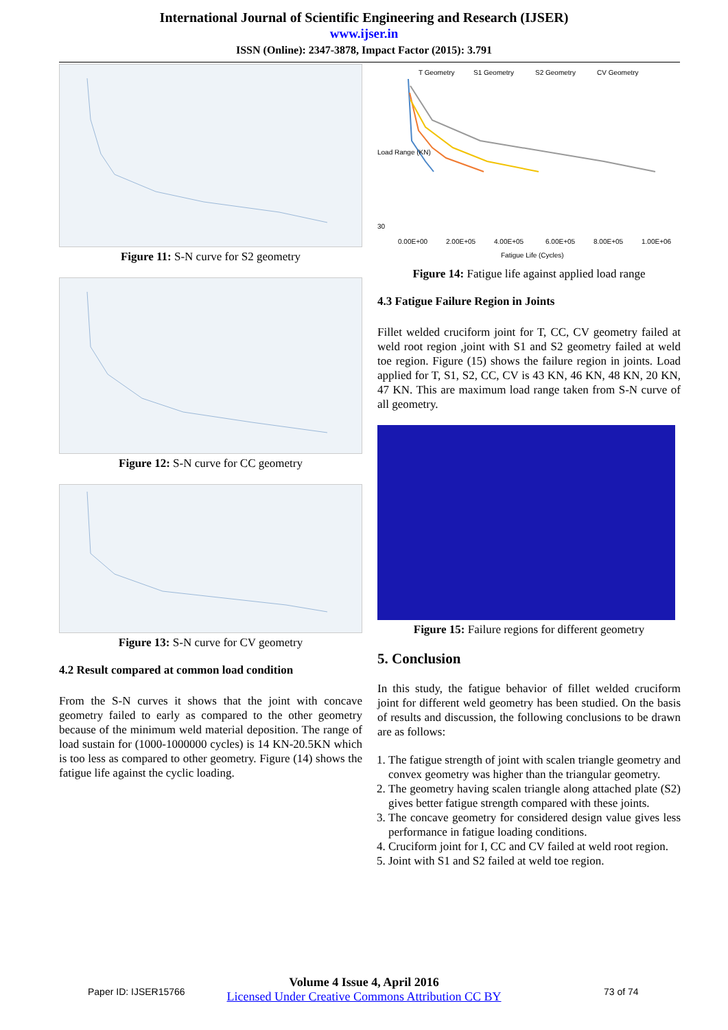International Journal of Scientific Engineering and Research (IJSER)
www.ijser.in
ISSN (Online): 2347-3878, Impact Factor (2015): 3.791
Figure 11: S-N curve for S2 geometry
Figure 12: S-N curve for CC geometry
Figure 13: S-N curve for CV geometry
4.2 Result compared at common load condition
From the S-N curves it shows that the joint with concave geometry failed to early as compared to the other geometry because of the minimum weld material deposition. The range of load sustain for (1000-1000000 cycles) is 14 KN-20.5KN which is too less as compared to other geometry. Figure (14) shows the fatigue life against the cyclic loading.
T Geometry
S1 Geometry
S2 Geometry
CV Geometry
30
0.00E+00
2.00E+05
4.00E+05
6.00E+05
8.00E+05
1.00E+06
Fatigue Life (Cycles)
Load Range (KN)
Figure 14: Fatigue life against applied load range
4.3 Fatigue Failure Region in Joints
Fillet welded cruciform joint for T, CC, CV geometry failed at weld root region ,joint with S1 and S2 geometry failed at weld toe region. Figure (15) shows the failure region in joints. Load applied for T, S1, S2, CC, CV is 43 KN, 46 KN, 48 KN, 20 KN, 47 KN. This are maximum load range taken from S-N curve of all geometry.
Figure 15: Failure regions for different geometry
5. Conclusion
In this study, the fatigue behavior of fillet welded cruciform joint for different weld geometry has been studied. On the basis of results and discussion, the following conclusions to be drawn are as follows:
1. The fatigue strength of joint with scalen triangle geometry and convex geometry was higher than the triangular geometry.
2. The geometry having scalen triangle along attached plate (S2) gives better fatigue strength compared with these joints.
3. The concave geometry for considered design value gives less performance in fatigue loading conditions.
4. Cruciform joint for I, CC and CV failed at weld root region.
5. Joint with S1 and S2 failed at weld toe region.
Paper ID: IJSER15766
Volume 4 Issue 4, April 2016
Licensed Under Creative Commons Attribution CC BY
73 of 74